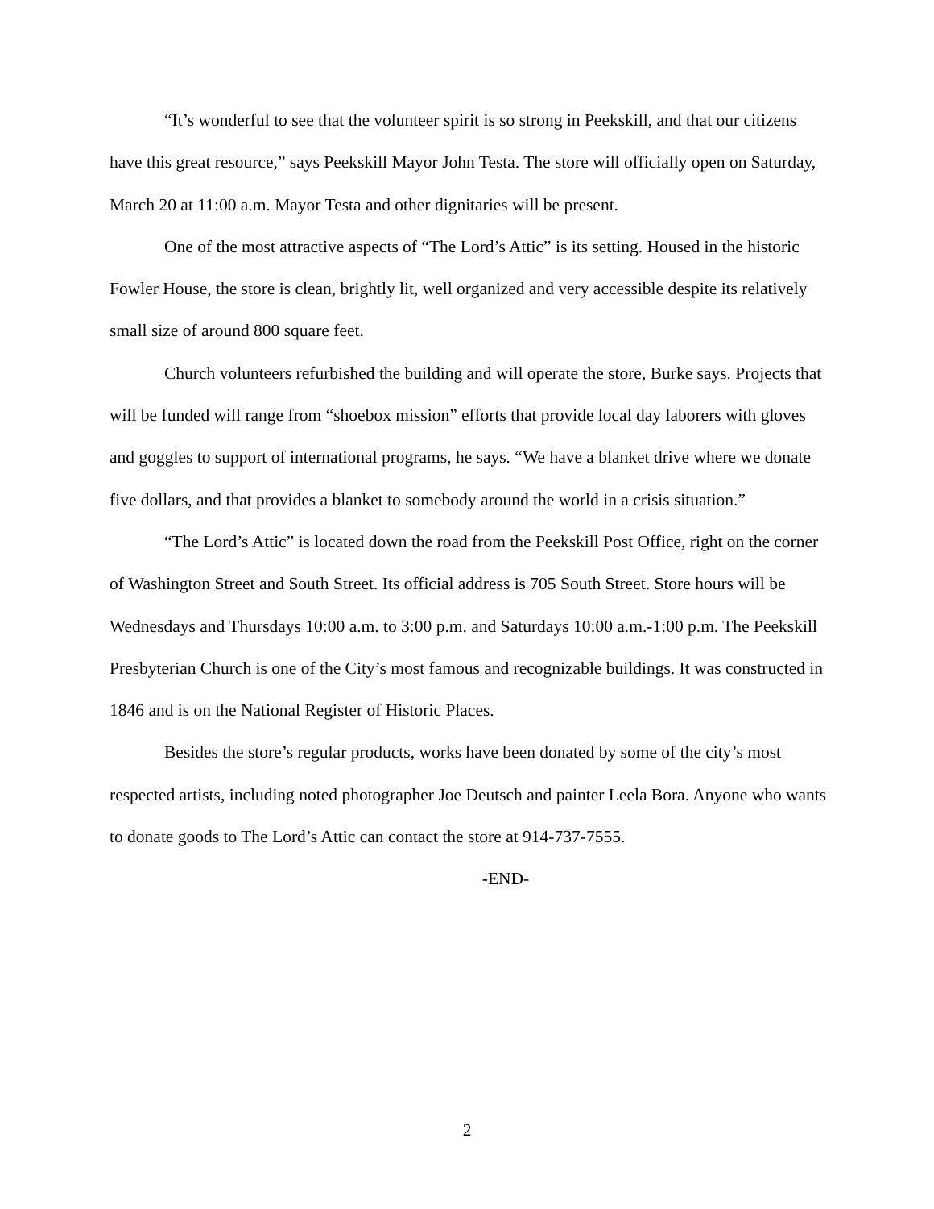“It’s wonderful to see that the volunteer spirit is so strong in Peekskill, and that our citizens have this great resource,” says Peekskill Mayor John Testa. The store will officially open on Saturday, March 20 at 11:00 a.m. Mayor Testa and other dignitaries will be present.
One of the most attractive aspects of “The Lord’s Attic” is its setting. Housed in the historic Fowler House, the store is clean, brightly lit, well organized and very accessible despite its relatively small size of around 800 square feet.
Church volunteers refurbished the building and will operate the store, Burke says. Projects that will be funded will range from “shoebox mission” efforts that provide local day laborers with gloves and goggles to support of international programs, he says. “We have a blanket drive where we donate five dollars, and that provides a blanket to somebody around the world in a crisis situation.”
“The Lord’s Attic” is located down the road from the Peekskill Post Office, right on the corner of Washington Street and South Street. Its official address is 705 South Street. Store hours will be Wednesdays and Thursdays 10:00 a.m. to 3:00 p.m. and Saturdays 10:00 a.m.-1:00 p.m. The Peekskill Presbyterian Church is one of the City’s most famous and recognizable buildings. It was constructed in 1846 and is on the National Register of Historic Places.
Besides the store’s regular products, works have been donated by some of the city’s most respected artists, including noted photographer Joe Deutsch and painter Leela Bora. Anyone who wants to donate goods to The Lord’s Attic can contact the store at 914-737-7555.
-END-
2